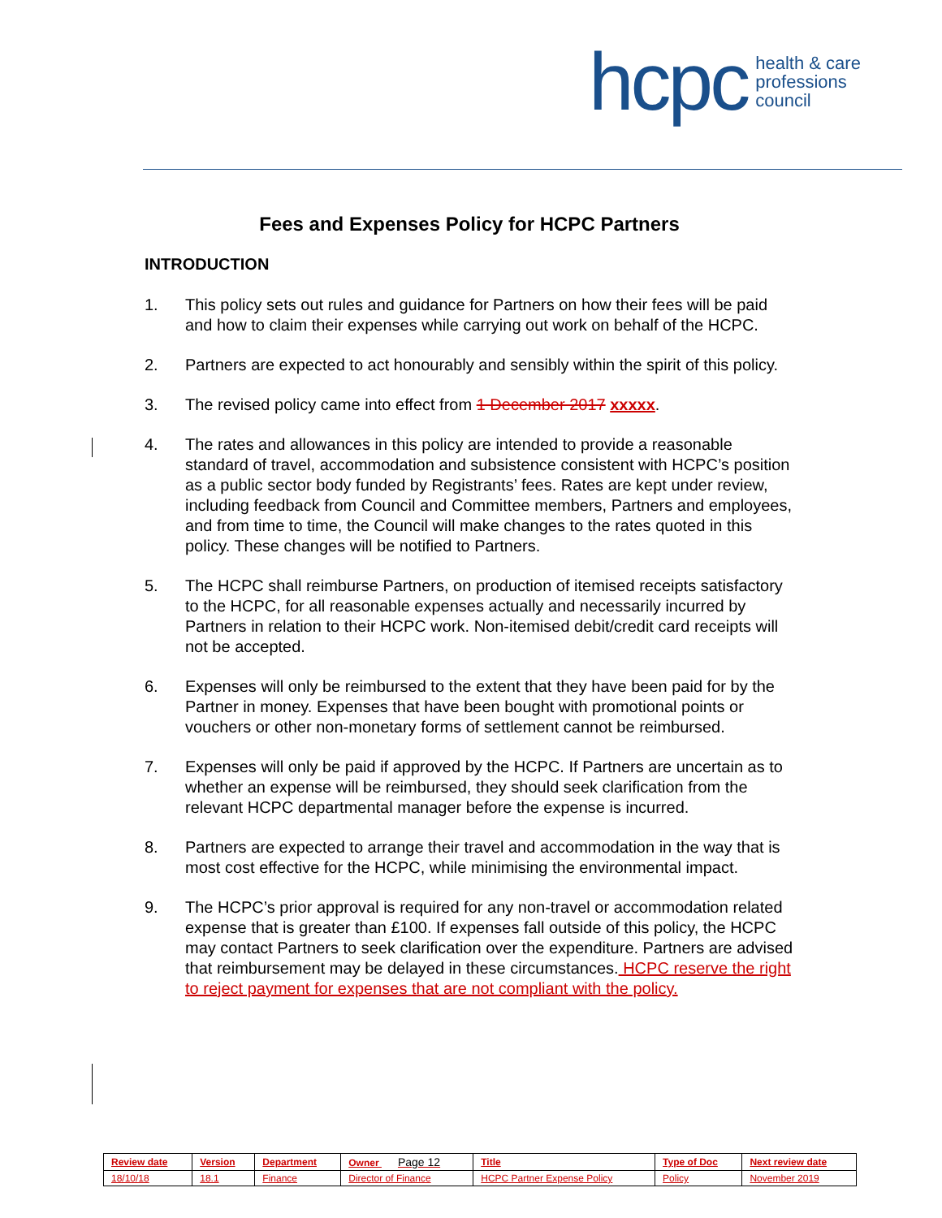hcpc health & care
professions
council
Fees and Expenses Policy for HCPC Partners
INTRODUCTION
1. This policy sets out rules and guidance for Partners on how their fees will be paid and how to claim their expenses while carrying out work on behalf of the HCPC.
2. Partners are expected to act honourably and sensibly within the spirit of this policy.
3. The revised policy came into effect from 1 December 2017 xxxxx.
4. The rates and allowances in this policy are intended to provide a reasonable standard of travel, accommodation and subsistence consistent with HCPC’s position as a public sector body funded by Registrants’ fees. Rates are kept under review, including feedback from Council and Committee members, Partners and employees, and from time to time, the Council will make changes to the rates quoted in this policy. These changes will be notified to Partners.
5. The HCPC shall reimburse Partners, on production of itemised receipts satisfactory to the HCPC, for all reasonable expenses actually and necessarily incurred by Partners in relation to their HCPC work. Non-itemised debit/credit card receipts will not be accepted.
6. Expenses will only be reimbursed to the extent that they have been paid for by the Partner in money. Expenses that have been bought with promotional points or vouchers or other non-monetary forms of settlement cannot be reimbursed.
7. Expenses will only be paid if approved by the HCPC. If Partners are uncertain as to whether an expense will be reimbursed, they should seek clarification from the relevant HCPC departmental manager before the expense is incurred.
8. Partners are expected to arrange their travel and accommodation in the way that is most cost effective for the HCPC, while minimising the environmental impact.
9. The HCPC’s prior approval is required for any non-travel or accommodation related expense that is greater than £100. If expenses fall outside of this policy, the HCPC may contact Partners to seek clarification over the expenditure. Partners are advised that reimbursement may be delayed in these circumstances. HCPC reserve the right to reject payment for expenses that are not compliant with the policy.
| Review date | Version | Department | Owner Page 12 | Title | Type of Doc | Next review date |
| --- | --- | --- | --- | --- | --- | --- |
| 18/10/18 | 18.1 | Finance | Director of Finance | HCPC Partner Expense Policy | Policy | November 2019 |